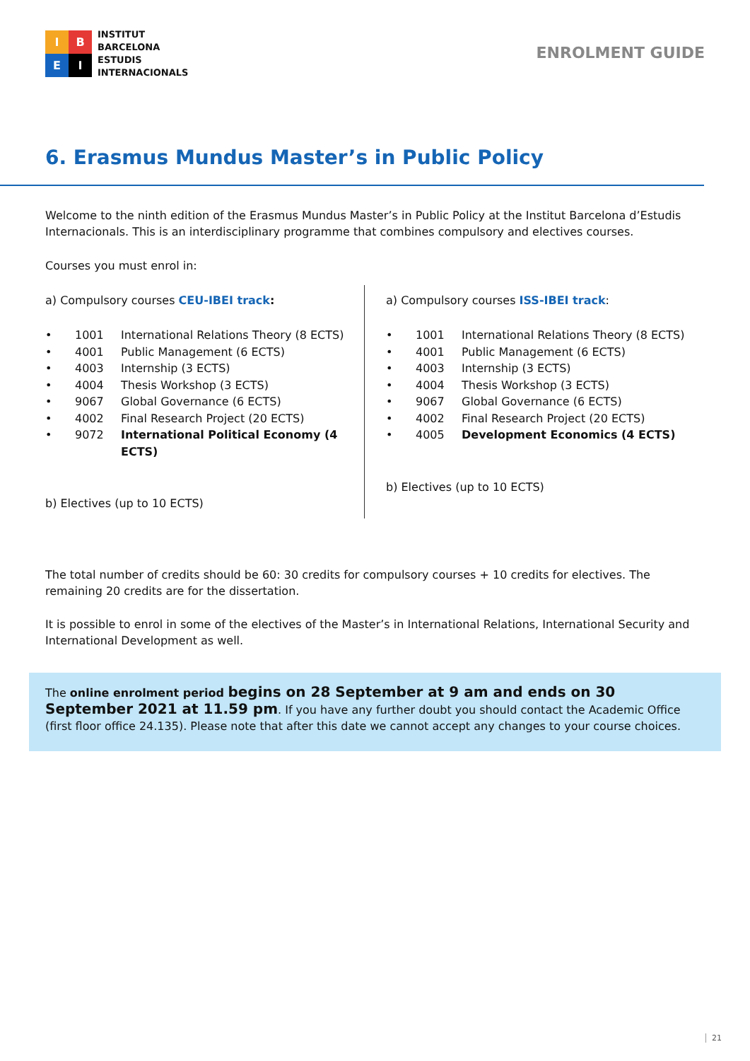I
B
E
I
INSTITUT
BARCELONA
ESTUDIS
INTERNACIONALS
ENROLMENT GUIDE
6. Erasmus Mundus Master’s in Public Policy
Welcome to the ninth edition of the Erasmus Mundus Master’s in Public Policy at the Institut Barcelona d’Estudis Internacionals. This is an interdisciplinary programme that combines compulsory and electives courses.
Courses you must enrol in:
a) Compulsory courses CEU-IBEI track:
• 1001 International Relations Theory (8 ECTS)
• 4001 Public Management (6 ECTS)
• 4003 Internship (3 ECTS)
• 4004 Thesis Workshop (3 ECTS)
• 9067 Global Governance (6 ECTS)
• 4002 Final Research Project (20 ECTS)
• 9072 International Political Economy (4 ECTS)
b) Electives (up to 10 ECTS)
a) Compulsory courses ISS-IBEI track:
• 1001 International Relations Theory (8 ECTS)
• 4001 Public Management (6 ECTS)
• 4003 Internship (3 ECTS)
• 4004 Thesis Workshop (3 ECTS)
• 9067 Global Governance (6 ECTS)
• 4002 Final Research Project (20 ECTS)
• 4005 Development Economics (4 ECTS)
b) Electives (up to 10 ECTS)
The total number of credits should be 60: 30 credits for compulsory courses + 10 credits for electives. The remaining 20 credits are for the dissertation.
It is possible to enrol in some of the electives of the Master’s in International Relations, International Security and International Development as well.
The online enrolment period begins on 28 September at 9 am and ends on 30 September 2021 at 11.59 pm. If you have any further doubt you should contact the Academic Office (first floor office 24.135). Please note that after this date we cannot accept any changes to your course choices.
21